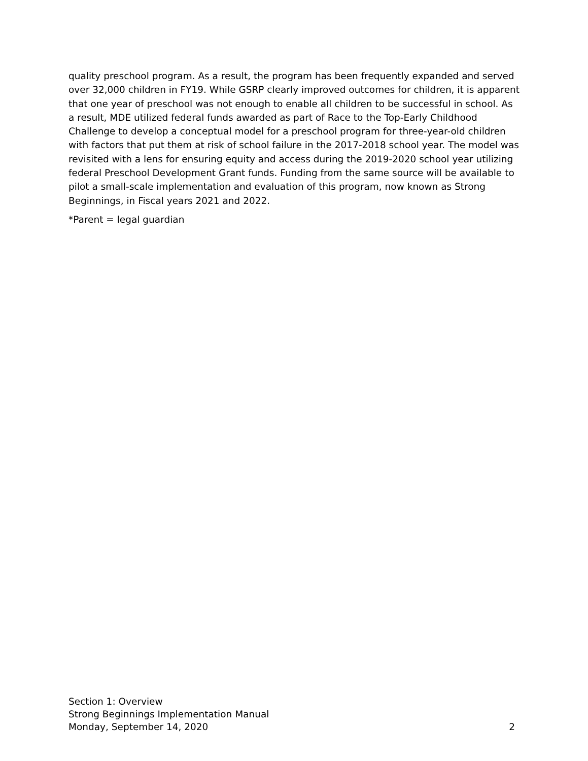quality preschool program. As a result, the program has been frequently expanded and served over 32,000 children in FY19. While GSRP clearly improved outcomes for children, it is apparent that one year of preschool was not enough to enable all children to be successful in school. As a result, MDE utilized federal funds awarded as part of Race to the Top-Early Childhood Challenge to develop a conceptual model for a preschool program for three-year-old children with factors that put them at risk of school failure in the 2017-2018 school year. The model was revisited with a lens for ensuring equity and access during the 2019-2020 school year utilizing federal Preschool Development Grant funds. Funding from the same source will be available to pilot a small-scale implementation and evaluation of this program, now known as Strong Beginnings, in Fiscal years 2021 and 2022.
*Parent = legal guardian
Section 1: Overview
Strong Beginnings Implementation Manual
Monday, September 14, 2020 2